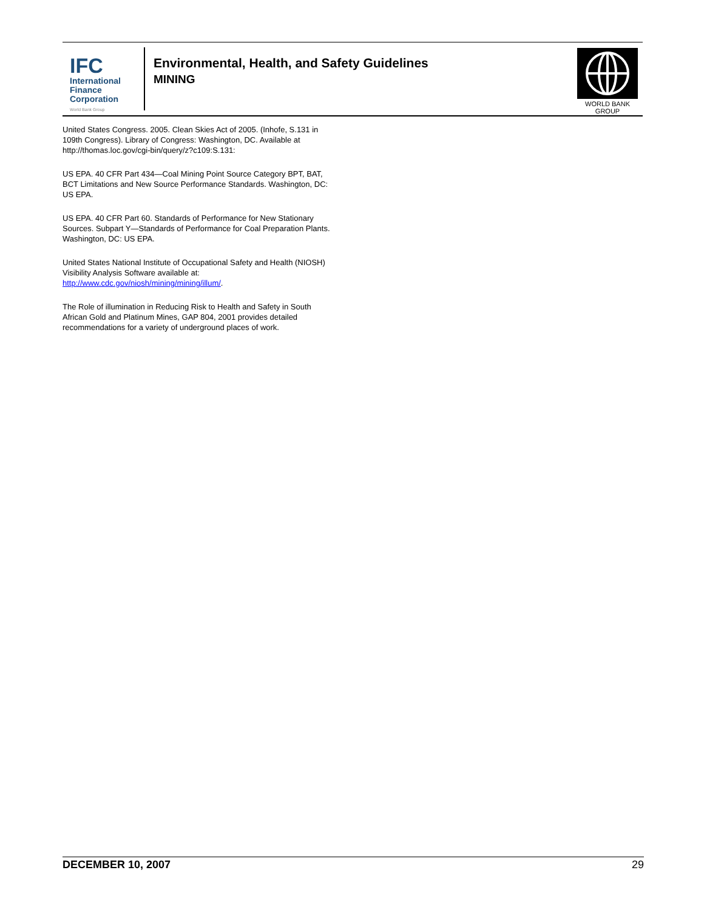IFC
International
Finance
Corporation
World Bank Group
Environmental, Health, and Safety Guidelines
MINING
WORLD BANK GROUP
United States Congress. 2005. Clean Skies Act of 2005. (Inhofe, S.131 in 109th Congress). Library of Congress: Washington, DC. Available at http://thomas.loc.gov/cgi-bin/query/z?c109:S.131:
US EPA. 40 CFR Part 434—Coal Mining Point Source Category BPT, BAT, BCT Limitations and New Source Performance Standards. Washington, DC: US EPA.
US EPA. 40 CFR Part 60. Standards of Performance for New Stationary Sources. Subpart Y—Standards of Performance for Coal Preparation Plants. Washington, DC: US EPA.
United States National Institute of Occupational Safety and Health (NIOSH) Visibility Analysis Software available at: http://www.cdc.gov/niosh/mining/mining/illum/.
The Role of illumination in Reducing Risk to Health and Safety in South African Gold and Platinum Mines, GAP 804, 2001 provides detailed recommendations for a variety of underground places of work.
DECEMBER 10, 2007 29